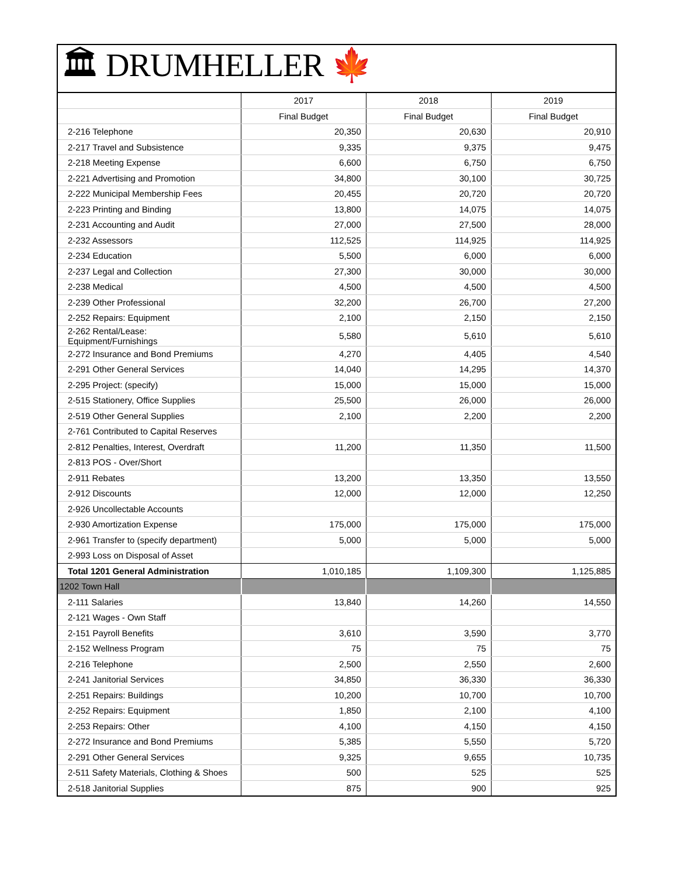🏛 DRUMHELLER 🍁
| | 2017 | 2018 | 2019 |
| --- | --- | --- | --- |
| | Final Budget | Final Budget | Final Budget |
| 2-216 Telephone | 20,350 | 20,630 | 20,910 |
| 2-217 Travel and Subsistence | 9,335 | 9,375 | 9,475 |
| 2-218 Meeting Expense | 6,600 | 6,750 | 6,750 |
| 2-221 Advertising and Promotion | 34,800 | 30,100 | 30,725 |
| 2-222 Municipal Membership Fees | 20,455 | 20,720 | 20,720 |
| 2-223 Printing and Binding | 13,800 | 14,075 | 14,075 |
| 2-231 Accounting and Audit | 27,000 | 27,500 | 28,000 |
| 2-232 Assessors | 112,525 | 114,925 | 114,925 |
| 2-234 Education | 5,500 | 6,000 | 6,000 |
| 2-237 Legal and Collection | 27,300 | 30,000 | 30,000 |
| 2-238 Medical | 4,500 | 4,500 | 4,500 |
| 2-239 Other Professional | 32,200 | 26,700 | 27,200 |
| 2-252 Repairs: Equipment | 2,100 | 2,150 | 2,150 |
| 2-262 Rental/Lease: Equipment/Furnishings | 5,580 | 5,610 | 5,610 |
| 2-272 Insurance and Bond Premiums | 4,270 | 4,405 | 4,540 |
| 2-291 Other General Services | 14,040 | 14,295 | 14,370 |
| 2-295 Project: (specify) | 15,000 | 15,000 | 15,000 |
| 2-515 Stationery, Office Supplies | 25,500 | 26,000 | 26,000 |
| 2-519 Other General Supplies | 2,100 | 2,200 | 2,200 |
| 2-761 Contributed to Capital Reserves | | | |
| 2-812 Penalties, Interest, Overdraft | 11,200 | 11,350 | 11,500 |
| 2-813 POS - Over/Short | | | |
| 2-911 Rebates | 13,200 | 13,350 | 13,550 |
| 2-912 Discounts | 12,000 | 12,000 | 12,250 |
| 2-926 Uncollectable Accounts | | | |
| 2-930 Amortization Expense | 175,000 | 175,000 | 175,000 |
| 2-961 Transfer to (specify department) | 5,000 | 5,000 | 5,000 |
| 2-993 Loss on Disposal of Asset | | | |
| Total 1201 General Administration | 1,010,185 | 1,109,300 | 1,125,885 |
| 1202 Town Hall | | | |
| 2-111 Salaries | 13,840 | 14,260 | 14,550 |
| 2-121 Wages - Own Staff | | | |
| 2-151 Payroll Benefits | 3,610 | 3,590 | 3,770 |
| 2-152 Wellness Program | 75 | 75 | 75 |
| 2-216 Telephone | 2,500 | 2,550 | 2,600 |
| 2-241 Janitorial Services | 34,850 | 36,330 | 36,330 |
| 2-251 Repairs: Buildings | 10,200 | 10,700 | 10,700 |
| 2-252 Repairs: Equipment | 1,850 | 2,100 | 4,100 |
| 2-253 Repairs: Other | 4,100 | 4,150 | 4,150 |
| 2-272 Insurance and Bond Premiums | 5,385 | 5,550 | 5,720 |
| 2-291 Other General Services | 9,325 | 9,655 | 10,735 |
| 2-511 Safety Materials, Clothing & Shoes | 500 | 525 | 525 |
| 2-518 Janitorial Supplies | 875 | 900 | 925 |